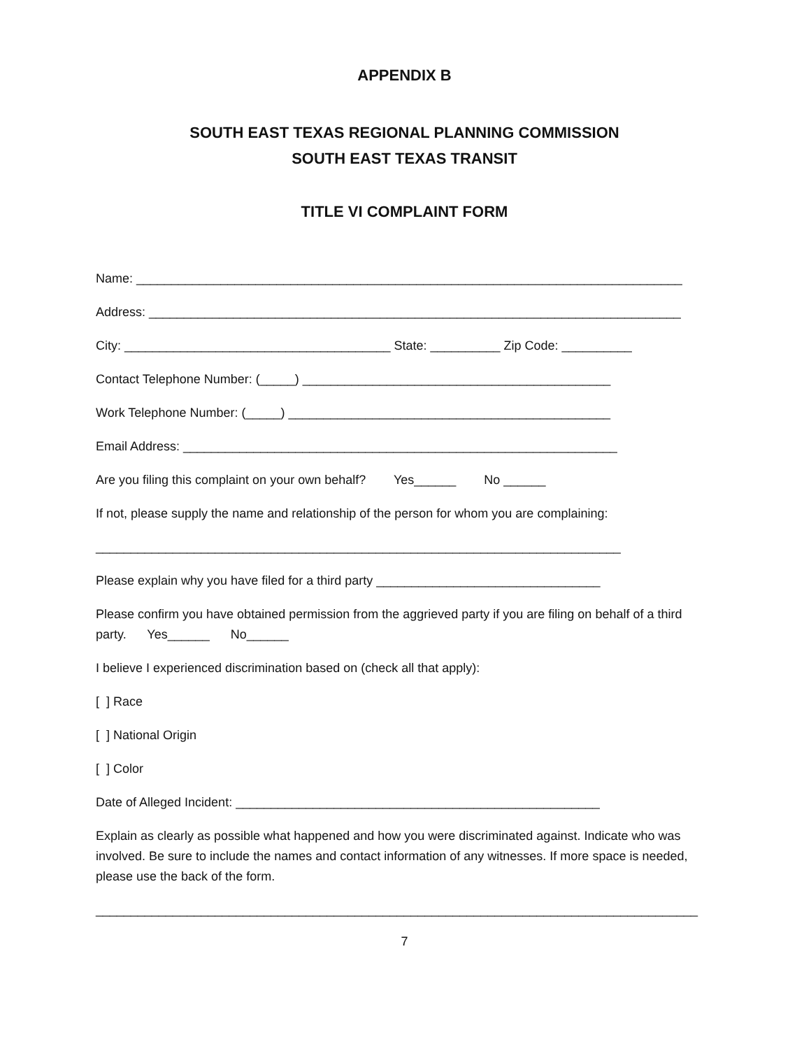APPENDIX B
SOUTH EAST TEXAS REGIONAL PLANNING COMMISSION
SOUTH EAST TEXAS TRANSIT
TITLE VI COMPLAINT FORM
Name: ______________________________________________________________________________
Address: ____________________________________________________________________________
City: ______________________________________ State: __________ Zip Code: __________
Contact Telephone Number: (_____) ____________________________________________
Work Telephone Number: (_____) ______________________________________________
Email Address: ______________________________________________________________
Are you filing this complaint on your own behalf? Yes______ No ______
If not, please supply the name and relationship of the person for whom you are complaining:
___________________________________________________________________________
Please explain why you have filed for a third party ________________________________
Please confirm you have obtained permission from the aggrieved party if you are filing on behalf of a third party. Yes______ No______
I believe I experienced discrimination based on (check all that apply):
[ ] Race
[ ] National Origin
[ ] Color
Date of Alleged Incident: ____________________________________________________
Explain as clearly as possible what happened and how you were discriminated against. Indicate who was involved. Be sure to include the names and contact information of any witnesses. If more space is needed, please use the back of the form.
______________________________________________________________________________________
7